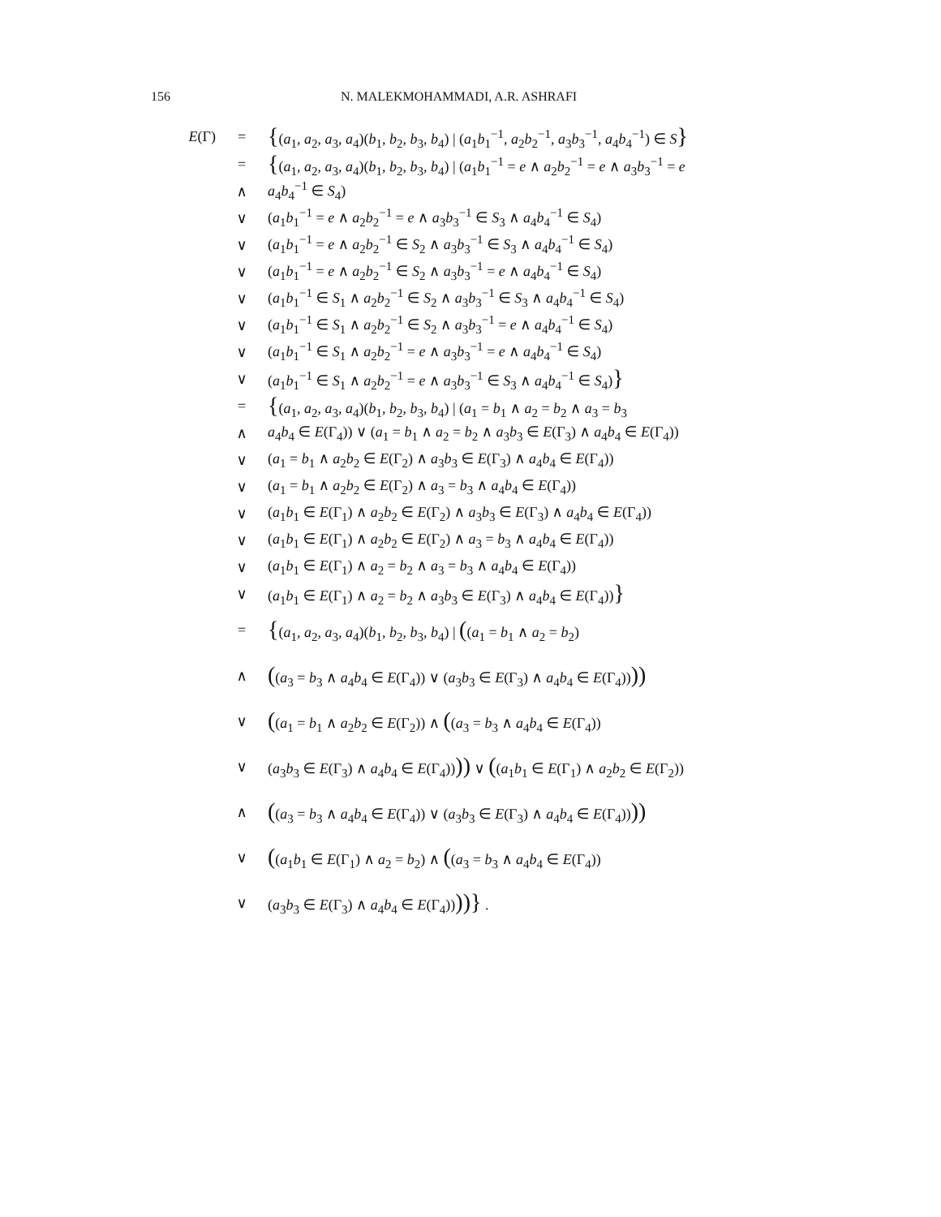156 N. MALEKMOHAMMADI, A.R. ASHRAFI
| E (Γ) | = | { ( a<sub>1</sub>, a<sub>2</sub>, a<sub>3</sub>, a<sub>4</sub>)( b<sub>1</sub>, b<sub>2</sub>, b<sub>3</sub>, b<sub>4</sub>) / ( a<sub>1</sub> b<sub>1</sub><sup>−1</sup>, a<sub>2</sub> b<sub>2</sub><sup>−1</sup>, a<sub>3</sub> b<sub>3</sub><sup>−1</sup>, a<sub>4</sub> b<sub>4</sub><sup>−1</sup>) ∈ S } |
| | = | { ( a<sub>1</sub>, a<sub>2</sub>, a<sub>3</sub>, a<sub>4</sub>)( b<sub>1</sub>, b<sub>2</sub>, b<sub>3</sub>, b<sub>4</sub>) / ( a<sub>1</sub> b<sub>1</sub><sup>−1</sup> = e ∧ a<sub>2</sub> b<sub>2</sub><sup>−1</sup> = e ∧ a<sub>3</sub> b<sub>3</sub><sup>−1</sup> = e |
| | ∧ | a<sub>4</sub> b<sub>4</sub><sup>−1</sup> ∈ S<sub>4</sub>) |
| | ∨ | ( a<sub>1</sub> b<sub>1</sub><sup>−1</sup> = e ∧ a<sub>2</sub> b<sub>2</sub><sup>−1</sup> = e ∧ a<sub>3</sub> b<sub>3</sub><sup>−1</sup> ∈ S<sub>3</sub> ∧ a<sub>4</sub> b<sub>4</sub><sup>−1</sup> ∈ S<sub>4</sub>) |
| | ∨ | ( a<sub>1</sub> b<sub>1</sub><sup>−1</sup> = e ∧ a<sub>2</sub> b<sub>2</sub><sup>−1</sup> ∈ S<sub>2</sub> ∧ a<sub>3</sub> b<sub>3</sub><sup>−1</sup> ∈ S<sub>3</sub> ∧ a<sub>4</sub> b<sub>4</sub><sup>−1</sup> ∈ S<sub>4</sub>) |
| | ∨ | ( a<sub>1</sub> b<sub>1</sub><sup>−1</sup> = e ∧ a<sub>2</sub> b<sub>2</sub><sup>−1</sup> ∈ S<sub>2</sub> ∧ a<sub>3</sub> b<sub>3</sub><sup>−1</sup> = e ∧ a<sub>4</sub> b<sub>4</sub><sup>−1</sup> ∈ S<sub>4</sub>) |
| | ∨ | ( a<sub>1</sub> b<sub>1</sub><sup>−1</sup> ∈ S<sub>1</sub> ∧ a<sub>2</sub> b<sub>2</sub><sup>−1</sup> ∈ S<sub>2</sub> ∧ a<sub>3</sub> b<sub>3</sub><sup>−1</sup> ∈ S<sub>3</sub> ∧ a<sub>4</sub> b<sub>4</sub><sup>−1</sup> ∈ S<sub>4</sub>) |
| | ∨ | ( a<sub>1</sub> b<sub>1</sub><sup>−1</sup> ∈ S<sub>1</sub> ∧ a<sub>2</sub> b<sub>2</sub><sup>−1</sup> ∈ S<sub>2</sub> ∧ a<sub>3</sub> b<sub>3</sub><sup>−1</sup> = e ∧ a<sub>4</sub> b<sub>4</sub><sup>−1</sup> ∈ S<sub>4</sub>) |
| | ∨ | ( a<sub>1</sub> b<sub>1</sub><sup>−1</sup> ∈ S<sub>1</sub> ∧ a<sub>2</sub> b<sub>2</sub><sup>−1</sup> = e ∧ a<sub>3</sub> b<sub>3</sub><sup>−1</sup> = e ∧ a<sub>4</sub> b<sub>4</sub><sup>−1</sup> ∈ S<sub>4</sub>) |
| | ∨ | ( a<sub>1</sub> b<sub>1</sub><sup>−1</sup> ∈ S<sub>1</sub> ∧ a<sub>2</sub> b<sub>2</sub><sup>−1</sup> = e ∧ a<sub>3</sub> b<sub>3</sub><sup>−1</sup> ∈ S<sub>3</sub> ∧ a<sub>4</sub> b<sub>4</sub><sup>−1</sup> ∈ S<sub>4</sub>) } |
| | = | { ( a<sub>1</sub>, a<sub>2</sub>, a<sub>3</sub>, a<sub>4</sub>)( b<sub>1</sub>, b<sub>2</sub>, b<sub>3</sub>, b<sub>4</sub>) / ( a<sub>1</sub> = b<sub>1</sub> ∧ a<sub>2</sub> = b<sub>2</sub> ∧ a<sub>3</sub> = b<sub>3</sub> |
| | ∧ | a<sub>4</sub> b<sub>4</sub> ∈ E (Γ<sub>4</sub>)) ∨ ( a<sub>1</sub> = b<sub>1</sub> ∧ a<sub>2</sub> = b<sub>2</sub> ∧ a<sub>3</sub> b<sub>3</sub> ∈ E (Γ<sub>3</sub>) ∧ a<sub>4</sub> b<sub>4</sub> ∈ E (Γ<sub>4</sub>)) |
| | ∨ | ( a<sub>1</sub> = b<sub>1</sub> ∧ a<sub>2</sub> b<sub>2</sub> ∈ E (Γ<sub>2</sub>) ∧ a<sub>3</sub> b<sub>3</sub> ∈ E (Γ<sub>3</sub>) ∧ a<sub>4</sub> b<sub>4</sub> ∈ E (Γ<sub>4</sub>)) |
| | ∨ | ( a<sub>1</sub> = b<sub>1</sub> ∧ a<sub>2</sub> b<sub>2</sub> ∈ E (Γ<sub>2</sub>) ∧ a<sub>3</sub> = b<sub>3</sub> ∧ a<sub>4</sub> b<sub>4</sub> ∈ E (Γ<sub>4</sub>)) |
| | ∨ | ( a<sub>1</sub> b<sub>1</sub> ∈ E (Γ<sub>1</sub>) ∧ a<sub>2</sub> b<sub>2</sub> ∈ E (Γ<sub>2</sub>) ∧ a<sub>3</sub> b<sub>3</sub> ∈ E (Γ<sub>3</sub>) ∧ a<sub>4</sub> b<sub>4</sub> ∈ E (Γ<sub>4</sub>)) |
| | ∨ | ( a<sub>1</sub> b<sub>1</sub> ∈ E (Γ<sub>1</sub>) ∧ a<sub>2</sub> b<sub>2</sub> ∈ E (Γ<sub>2</sub>) ∧ a<sub>3</sub> = b<sub>3</sub> ∧ a<sub>4</sub> b<sub>4</sub> ∈ E (Γ<sub>4</sub>)) |
| | ∨ | ( a<sub>1</sub> b<sub>1</sub> ∈ E (Γ<sub>1</sub>) ∧ a<sub>2</sub> = b<sub>2</sub> ∧ a<sub>3</sub> = b<sub>3</sub> ∧ a<sub>4</sub> b<sub>4</sub> ∈ E (Γ<sub>4</sub>)) |
| | ∨ | ( a<sub>1</sub> b<sub>1</sub> ∈ E (Γ<sub>1</sub>) ∧ a<sub>2</sub> = b<sub>2</sub> ∧ a<sub>3</sub> b<sub>3</sub> ∈ E (Γ<sub>3</sub>) ∧ a<sub>4</sub> b<sub>4</sub> ∈ E (Γ<sub>4</sub>)) } |
| | = | { ( a<sub>1</sub>, a<sub>2</sub>, a<sub>3</sub>, a<sub>4</sub>)( b<sub>1</sub>, b<sub>2</sub>, b<sub>3</sub>, b<sub>4</sub>) / ( ( a<sub>1</sub> = b<sub>1</sub> ∧ a<sub>2</sub> = b<sub>2</sub>) |
| | ∧ | ( ( a<sub>3</sub> = b<sub>3</sub> ∧ a<sub>4</sub> b<sub>4</sub> ∈ E (Γ<sub>4</sub>)) ∨ ( a<sub>3</sub> b<sub>3</sub> ∈ E (Γ<sub>3</sub>) ∧ a<sub>4</sub> b<sub>4</sub> ∈ E (Γ<sub>4</sub>)) )) |
| | ∨ | ( ( a<sub>1</sub> = b<sub>1</sub> ∧ a<sub>2</sub> b<sub>2</sub> ∈ E (Γ<sub>2</sub>)) ∧ ( ( a<sub>3</sub> = b<sub>3</sub> ∧ a<sub>4</sub> b<sub>4</sub> ∈ E (Γ<sub>4</sub>)) |
| | ∨ | ( a<sub>3</sub> b<sub>3</sub> ∈ E (Γ<sub>3</sub>) ∧ a<sub>4</sub> b<sub>4</sub> ∈ E (Γ<sub>4</sub>)) )) ∨ ( ( a<sub>1</sub> b<sub>1</sub> ∈ E (Γ<sub>1</sub>) ∧ a<sub>2</sub> b<sub>2</sub> ∈ E (Γ<sub>2</sub>)) |
| | ∧ | ( ( a<sub>3</sub> = b<sub>3</sub> ∧ a<sub>4</sub> b<sub>4</sub> ∈ E (Γ<sub>4</sub>)) ∨ ( a<sub>3</sub> b<sub>3</sub> ∈ E (Γ<sub>3</sub>) ∧ a<sub>4</sub> b<sub>4</sub> ∈ E (Γ<sub>4</sub>)) )) |
| | ∨ | ( ( a<sub>1</sub> b<sub>1</sub> ∈ E (Γ<sub>1</sub>) ∧ a<sub>2</sub> = b<sub>2</sub>) ∧ ( ( a<sub>3</sub> = b<sub>3</sub> ∧ a<sub>4</sub> b<sub>4</sub> ∈ E (Γ<sub>4</sub>)) |
| | ∨ | ( a<sub>3</sub> b<sub>3</sub> ∈ E (Γ<sub>3</sub>) ∧ a<sub>4</sub> b<sub>4</sub> ∈ E (Γ<sub>4</sub>)) ))} . |